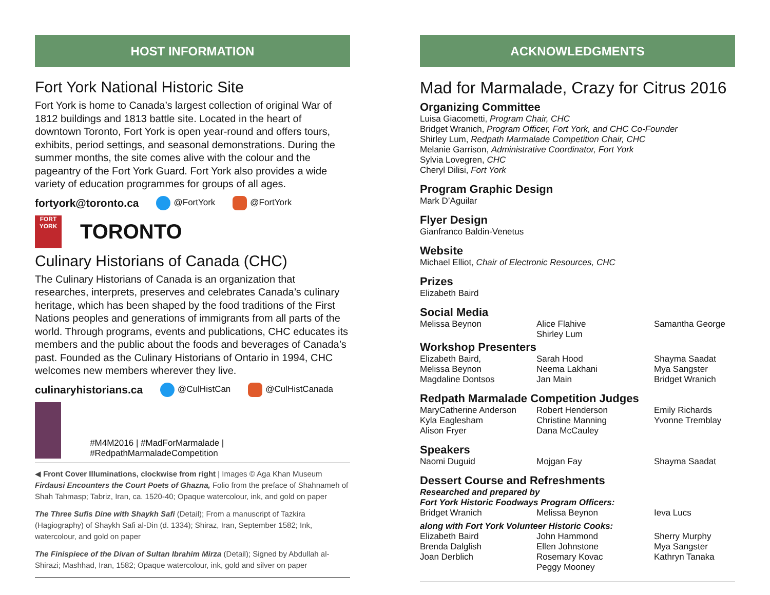HOST INFORMATION
Fort York National Historic Site
Fort York is home to Canada’s largest collection of original War of 1812 buildings and 1813 battle site. Located in the heart of downtown Toronto, Fort York is open year-round and offers tours, exhibits, period settings, and seasonal demonstrations. During the summer months, the site comes alive with the colour and the pageantry of the Fort York Guard. Fort York also provides a wide variety of education programmes for groups of all ages.
fortyork@toronto.ca @FortYork @FortYork
FORT YORK
TORONTO
Culinary Historians of Canada (CHC)
The Culinary Historians of Canada is an organization that researches, interprets, preserves and celebrates Canada’s culinary heritage, which has been shaped by the food traditions of the First Nations peoples and generations of immigrants from all parts of the world. Through programs, events and publications, CHC educates its members and the public about the foods and beverages of Canada’s past. Founded as the Culinary Historians of Ontario in 1994, CHC welcomes new members wherever they live.
culinaryhistorians.ca @CulHistCan @CulHistCanada
#M4M2016 | #MadForMarmalade | #RedpathMarmaladeCompetition
◀ Front Cover Illuminations, clockwise from right | Images © Aga Khan Museum Firdausi Encounters the Court Poets of Ghazna, Folio from the preface of Shahnameh of Shah Tahmasp; Tabriz, Iran, ca. 1520-40; Opaque watercolour, ink, and gold on paper
The Three Sufis Dine with Shaykh Safi (Detail); From a manuscript of Tazkira (Hagiography) of Shaykh Safi al-Din (d. 1334); Shiraz, Iran, September 1582; Ink, watercolour, and gold on paper
The Finispiece of the Divan of Sultan Ibrahim Mirza (Detail); Signed by Abdullah al-Shirazi; Mashhad, Iran, 1582; Opaque watercolour, ink, gold and silver on paper
ACKNOWLEDGMENTS
Mad for Marmalade, Crazy for Citrus 2016
Organizing Committee
Luisa Giacometti, Program Chair, CHC
Bridget Wranich, Program Officer, Fort York, and CHC Co-Founder
Shirley Lum, Redpath Marmalade Competition Chair, CHC
Melanie Garrison, Administrative Coordinator, Fort York
Sylvia Lovegren, CHC
Cheryl Dilisi, Fort York
Program Graphic Design
Mark D’Aguilar
Flyer Design
Gianfranco Baldin-Venetus
Website
Michael Elliot, Chair of Electronic Resources, CHC
Prizes
Elizabeth Baird
Social Media
Melissa Beynon
Alice Flahive
Shirley Lum
Samantha George
Workshop Presenters
Elizabeth Baird,
Melissa Beynon
Magdaline Dontsos
Sarah Hood
Neema Lakhani
Jan Main
Shayma Saadat
Mya Sangster
Bridget Wranich
Redpath Marmalade Competition Judges
MaryCatherine Anderson
Kyla Eaglesham
Alison Fryer
Robert Henderson
Christine Manning
Dana McCauley
Emily Richards
Yvonne Tremblay
Speakers
Naomi Duguid
Mojgan Fay
Shayma Saadat
Dessert Course and Refreshments
Researched and prepared by
Fort York Historic Foodways Program Officers:
Bridget Wranich
Melissa Beynon
Ieva Lucs
along with Fort York Volunteer Historic Cooks:
Elizabeth Baird
Brenda Dalglish
Joan Derblich
John Hammond
Ellen Johnstone
Rosemary Kovac
Peggy Mooney
Sherry Murphy
Mya Sangster
Kathryn Tanaka